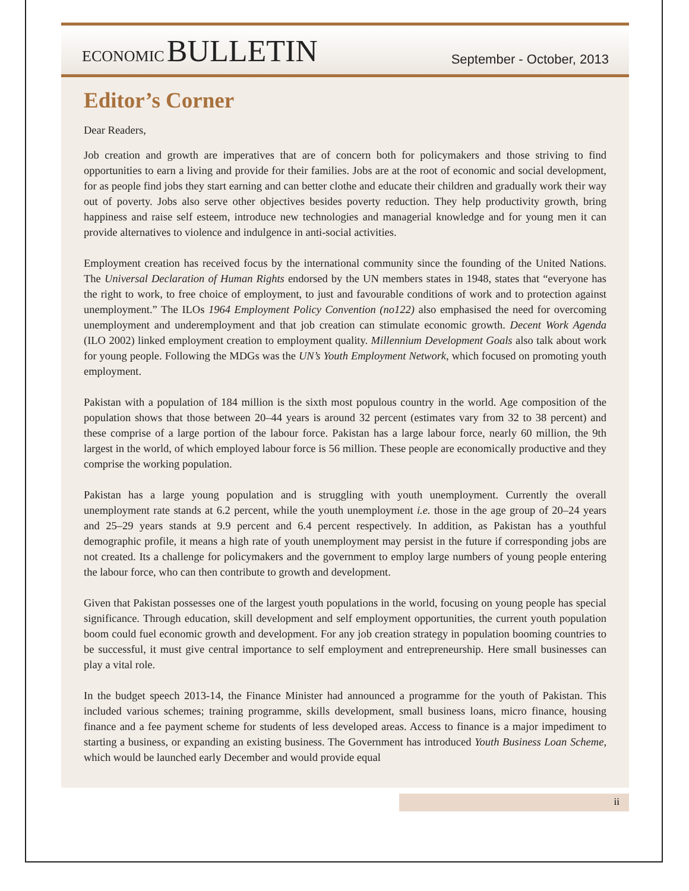ECONOMIC BULLETIN
September - October, 2013
Editor’s Corner
Dear Readers,
Job creation and growth are imperatives that are of concern both for policymakers and those striving to find opportunities to earn a living and provide for their families. Jobs are at the root of economic and social development, for as people find jobs they start earning and can better clothe and educate their children and gradually work their way out of poverty. Jobs also serve other objectives besides poverty reduction. They help productivity growth, bring happiness and raise self esteem, introduce new technologies and managerial knowledge and for young men it can provide alternatives to violence and indulgence in anti-social activities.
Employment creation has received focus by the international community since the founding of the United Nations. The Universal Declaration of Human Rights endorsed by the UN members states in 1948, states that “everyone has the right to work, to free choice of employment, to just and favourable conditions of work and to protection against unemployment.” The ILOs 1964 Employment Policy Convention (no122) also emphasised the need for overcoming unemployment and underemployment and that job creation can stimulate economic growth. Decent Work Agenda (ILO 2002) linked employment creation to employment quality. Millennium Development Goals also talk about work for young people. Following the MDGs was the UN’s Youth Employment Network, which focused on promoting youth employment.
Pakistan with a population of 184 million is the sixth most populous country in the world. Age composition of the population shows that those between 20–44 years is around 32 percent (estimates vary from 32 to 38 percent) and these comprise of a large portion of the labour force. Pakistan has a large labour force, nearly 60 million, the 9th largest in the world, of which employed labour force is 56 million. These people are economically productive and they comprise the working population.
Pakistan has a large young population and is struggling with youth unemployment. Currently the overall unemployment rate stands at 6.2 percent, while the youth unemployment i.e. those in the age group of 20–24 years and 25–29 years stands at 9.9 percent and 6.4 percent respectively. In addition, as Pakistan has a youthful demographic profile, it means a high rate of youth unemployment may persist in the future if corresponding jobs are not created. Its a challenge for policymakers and the government to employ large numbers of young people entering the labour force, who can then contribute to growth and development.
Given that Pakistan possesses one of the largest youth populations in the world, focusing on young people has special significance. Through education, skill development and self employment opportunities, the current youth population boom could fuel economic growth and development. For any job creation strategy in population booming countries to be successful, it must give central importance to self employment and entrepreneurship. Here small businesses can play a vital role.
In the budget speech 2013-14, the Finance Minister had announced a programme for the youth of Pakistan. This included various schemes; training programme, skills development, small business loans, micro finance, housing finance and a fee payment scheme for students of less developed areas. Access to finance is a major impediment to starting a business, or expanding an existing business. The Government has introduced Youth Business Loan Scheme, which would be launched early December and would provide equal
ii